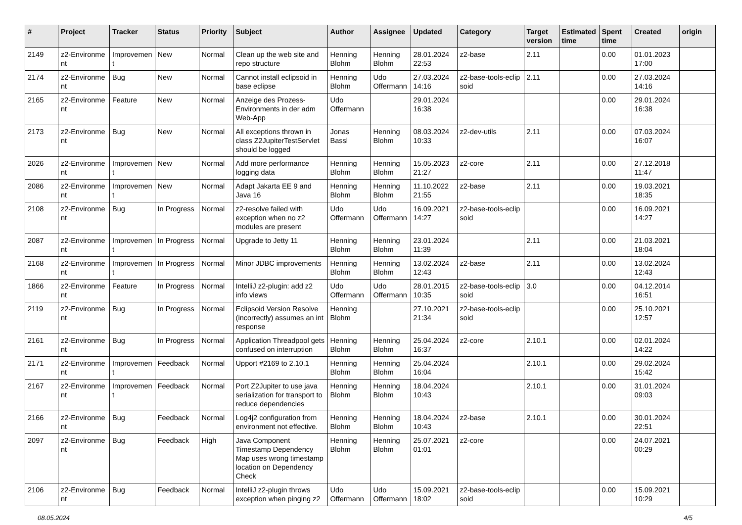| # | Project | Tracker | Status | Priority | Subject | Author | Assignee | Updated | Category | Target version | Estimated time | Spent time | Created | origin |
| --- | --- | --- | --- | --- | --- | --- | --- | --- | --- | --- | --- | --- | --- | --- |
| 2149 | z2-Environme nt | Improvemen t | New | Normal | Clean up the web site and repo structure | Henning Blohm | Henning Blohm | 28.01.2024 22:53 | z2-base | 2.11 | | 0.00 | 01.01.2023 17:00 | |
| 2174 | z2-Environme nt | Bug | New | Normal | Cannot install eclipsoid in base eclipse | Henning Blohm | Udo Offermann | 27.03.2024 14:16 | z2-base-tools-eclip soid | 2.11 | | 0.00 | 27.03.2024 14:16 | |
| 2165 | z2-Environme nt | Feature | New | Normal | Anzeige des Prozess-Environments in der adm Web-App | Udo Offermann | | 29.01.2024 16:38 | | | | 0.00 | 29.01.2024 16:38 | |
| 2173 | z2-Environme nt | Bug | New | Normal | All exceptions thrown in class Z2JupiterTestServlet should be logged | Jonas Bassl | Henning Blohm | 08.03.2024 10:33 | z2-dev-utils | 2.11 | | 0.00 | 07.03.2024 16:07 | |
| 2026 | z2-Environme nt | Improvemen t | New | Normal | Add more performance logging data | Henning Blohm | Henning Blohm | 15.05.2023 21:27 | z2-core | 2.11 | | 0.00 | 27.12.2018 11:47 | |
| 2086 | z2-Environme nt | Improvemen t | New | Normal | Adapt Jakarta EE 9 and Java 16 | Henning Blohm | Henning Blohm | 11.10.2022 21:55 | z2-base | 2.11 | | 0.00 | 19.03.2021 18:35 | |
| 2108 | z2-Environme nt | Bug | In Progress | Normal | z2-resolve failed with exception when no z2 modules are present | Udo Offermann | Udo Offermann | 16.09.2021 14:27 | z2-base-tools-eclip soid | | | 0.00 | 16.09.2021 14:27 | |
| 2087 | z2-Environme nt | Improvemen t | In Progress | Normal | Upgrade to Jetty 11 | Henning Blohm | Henning Blohm | 23.01.2024 11:39 | | 2.11 | | 0.00 | 21.03.2021 18:04 | |
| 2168 | z2-Environme nt | Improvemen t | In Progress | Normal | Minor JDBC improvements | Henning Blohm | Henning Blohm | 13.02.2024 12:43 | z2-base | 2.11 | | 0.00 | 13.02.2024 12:43 | |
| 1866 | z2-Environme nt | Feature | In Progress | Normal | IntelliJ z2-plugin: add z2 info views | Udo Offermann | Udo Offermann | 28.01.2015 10:35 | z2-base-tools-eclip soid | 3.0 | | 0.00 | 04.12.2014 16:51 | |
| 2119 | z2-Environme nt | Bug | In Progress | Normal | Eclipsoid Version Resolve (incorrectly) assumes an int response | Henning Blohm | | 27.10.2021 21:34 | z2-base-tools-eclip soid | | | 0.00 | 25.10.2021 12:57 | |
| 2161 | z2-Environme nt | Bug | In Progress | Normal | Application Threadpool gets confused on interruption | Henning Blohm | Henning Blohm | 25.04.2024 16:37 | z2-core | 2.10.1 | | 0.00 | 02.01.2024 14:22 | |
| 2171 | z2-Environme nt | Improvemen t | Feedback | Normal | Upport #2169 to 2.10.1 | Henning Blohm | Henning Blohm | 25.04.2024 16:04 | | 2.10.1 | | 0.00 | 29.02.2024 15:42 | |
| 2167 | z2-Environme nt | Improvemen t | Feedback | Normal | Port Z2Jupiter to use java serialization for transport to reduce dependencies | Henning Blohm | Henning Blohm | 18.04.2024 10:43 | | 2.10.1 | | 0.00 | 31.01.2024 09:03 | |
| 2166 | z2-Environme nt | Bug | Feedback | Normal | Log4j2 configuration from environment not effective. | Henning Blohm | Henning Blohm | 18.04.2024 10:43 | z2-base | 2.10.1 | | 0.00 | 30.01.2024 22:51 | |
| 2097 | z2-Environme nt | Bug | Feedback | High | Java Component Timestamp Dependency Map uses wrong timestamp location on Dependency Check | Henning Blohm | Henning Blohm | 25.07.2021 01:01 | z2-core | | | 0.00 | 24.07.2021 00:29 | |
| 2106 | z2-Environme nt | Bug | Feedback | Normal | IntelliJ z2-plugin throws exception when pinging z2 | Udo Offermann | Udo Offermann | 15.09.2021 18:02 | z2-base-tools-eclip soid | | | 0.00 | 15.09.2021 10:29 | |
08.05.2024 4/5